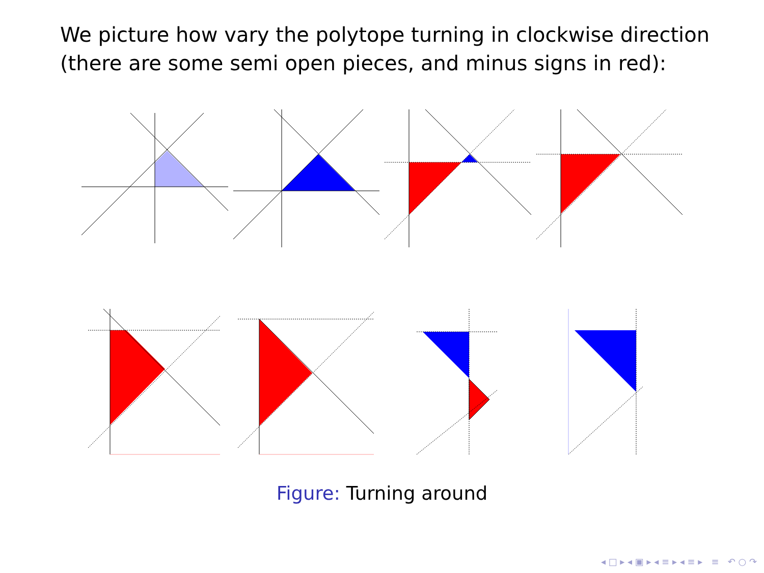We picture how vary the polytope turning in clockwise direction
(there are some semi open pieces, and minus signs in red):
Figure: Turning around
◂ □ ▸ ◂ ▣ ▸ ◂ ≡ ▸ ◂ ≡ ▸ ≡ ↶ ○ ↷